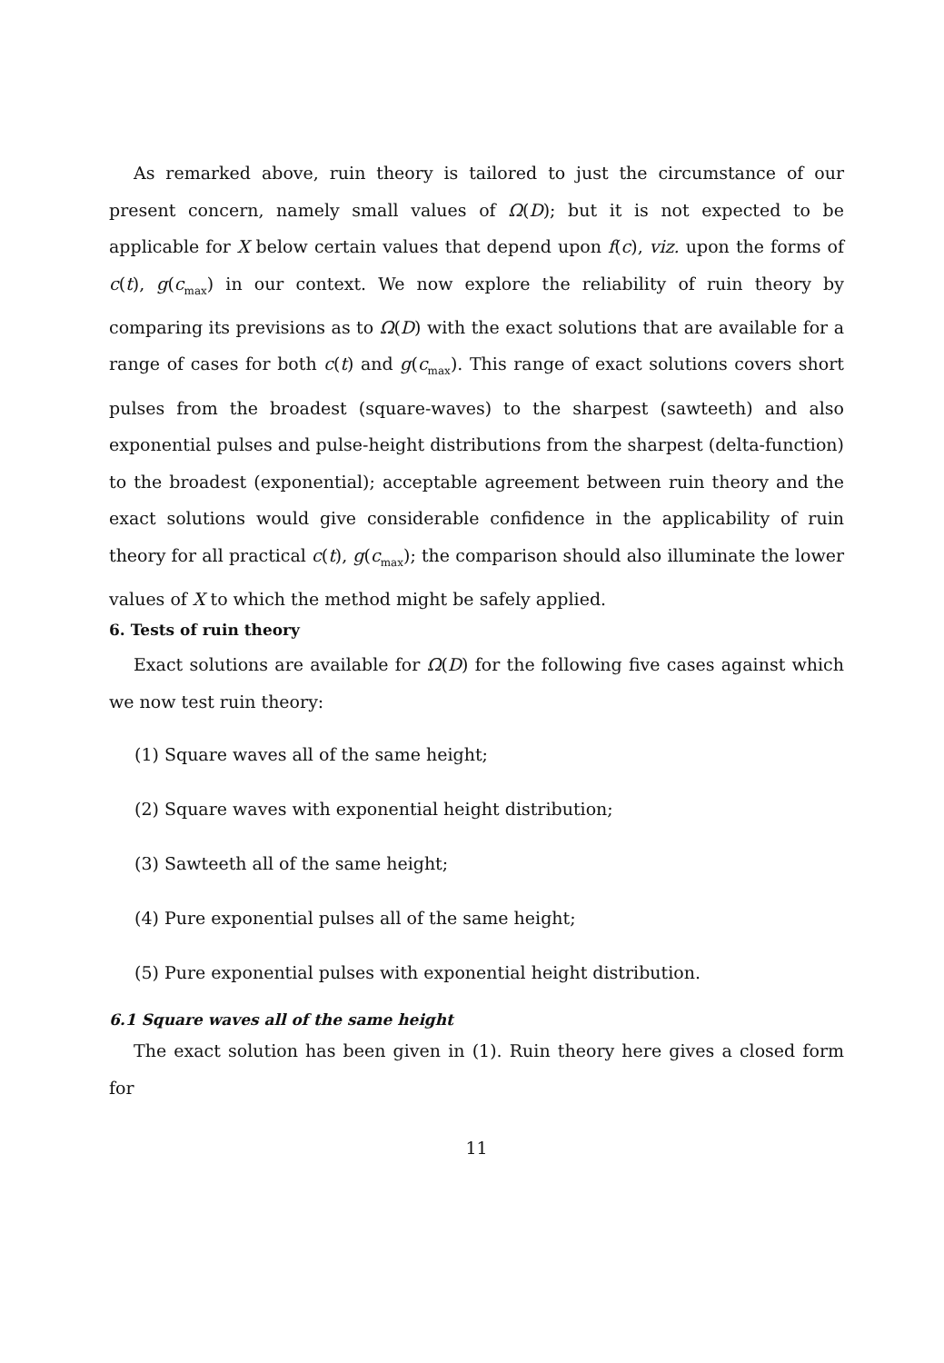As remarked above, ruin theory is tailored to just the circumstance of our present concern, namely small values of Ω(D); but it is not expected to be applicable for X below certain values that depend upon f(c), viz. upon the forms of c(t), g(c<sub>max</sub>) in our context. We now explore the reliability of ruin theory by comparing its previsions as to Ω(D) with the exact solutions that are available for a range of cases for both c(t) and g(c<sub>max</sub>). This range of exact solutions covers short pulses from the broadest (square-waves) to the sharpest (sawteeth) and also exponential pulses and pulse-height distributions from the sharpest (delta-function) to the broadest (exponential); acceptable agreement between ruin theory and the exact solutions would give considerable confidence in the applicability of ruin theory for all practical c(t), g(c<sub>max</sub>); the comparison should also illuminate the lower values of X to which the method might be safely applied.
6. Tests of ruin theory
Exact solutions are available for Ω(D) for the following five cases against which we now test ruin theory:
(1) Square waves all of the same height;
(2) Square waves with exponential height distribution;
(3) Sawteeth all of the same height;
(4) Pure exponential pulses all of the same height;
(5) Pure exponential pulses with exponential height distribution.
6.1 Square waves all of the same height
The exact solution has been given in (1). Ruin theory here gives a closed form for
11